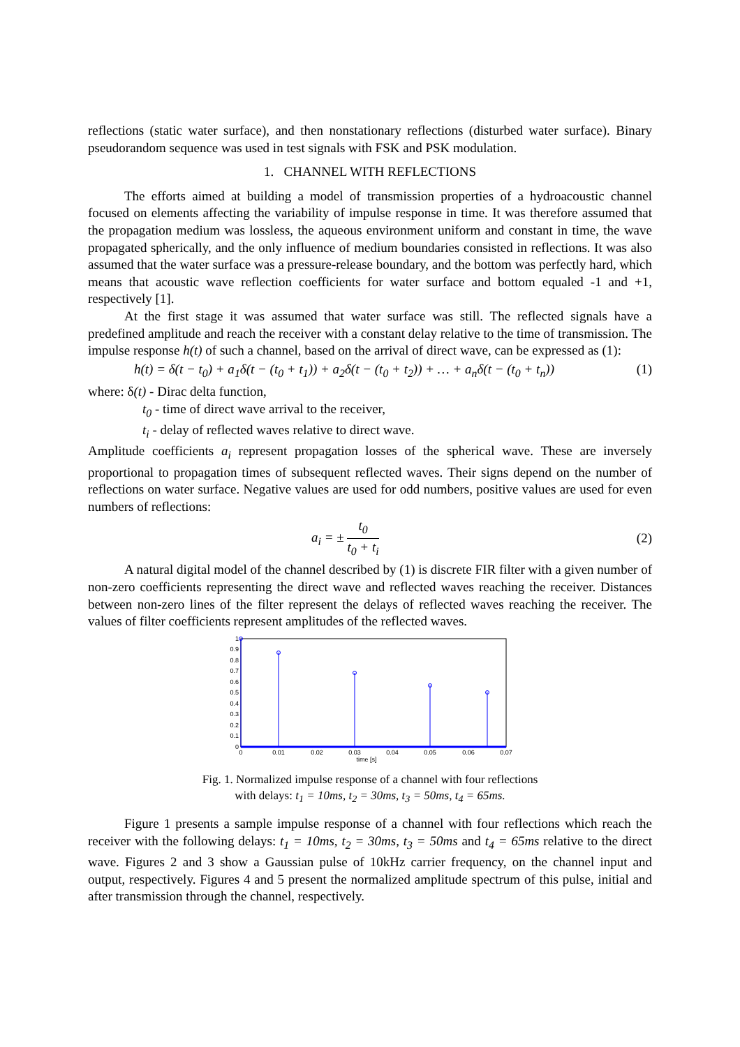reflections (static water surface), and then nonstationary reflections (disturbed water surface). Binary pseudorandom sequence was used in test signals with FSK and PSK modulation.
1. CHANNEL WITH REFLECTIONS
The efforts aimed at building a model of transmission properties of a hydroacoustic channel focused on elements affecting the variability of impulse response in time. It was therefore assumed that the propagation medium was lossless, the aqueous environment uniform and constant in time, the wave propagated spherically, and the only influence of medium boundaries consisted in reflections. It was also assumed that the water surface was a pressure-release boundary, and the bottom was perfectly hard, which means that acoustic wave reflection coefficients for water surface and bottom equaled -1 and +1, respectively [1].
At the first stage it was assumed that water surface was still. The reflected signals have a predefined amplitude and reach the receiver with a constant delay relative to the time of transmission. The impulse response h(t) of such a channel, based on the arrival of direct wave, can be expressed as (1):
h(t) = δ(t − t<sub>0</sub>) + a<sub>1</sub>δ(t − (t<sub>0</sub> + t<sub>1</sub>)) + a<sub>2</sub>δ(t − (t<sub>0</sub> + t<sub>2</sub>)) + … + a<sub>n</sub>δ(t − (t<sub>0</sub> + t<sub>n</sub>)) (1)
where: δ(t) - Dirac delta function,
t<sub>0</sub> - time of direct wave arrival to the receiver,
t<sub>i</sub> - delay of reflected waves relative to direct wave.
Amplitude coefficients a<sub>i</sub> represent propagation losses of the spherical wave. These are inversely proportional to propagation times of subsequent reflected waves. Their signs depend on the number of reflections on water surface. Negative values are used for odd numbers, positive values are used for even numbers of reflections:
a<sub>i</sub> = ± t<sub>0</sub> t<sub>0</sub> + t<sub>i</sub> (2)
A natural digital model of the channel described by (1) is discrete FIR filter with a given number of non-zero coefficients representing the direct wave and reflected waves reaching the receiver. Distances between non-zero lines of the filter represent the delays of reflected waves reaching the receiver. The values of filter coefficients represent amplitudes of the reflected waves.
1
0.9
0.8
0.7
0.6
0.5
0.4
0.3
0.2
0.1
0
0
0.01
0.02
0.03
0.04
0.05
0.06
0.07
time [s]
Fig. 1. Normalized impulse response of a channel with four reflections
with delays: t<sub>1</sub> = 10ms, t<sub>2</sub> = 30ms, t<sub>3</sub> = 50ms, t<sub>4</sub> = 65ms.
Figure 1 presents a sample impulse response of a channel with four reflections which reach the receiver with the following delays: t<sub>1</sub> = 10ms, t<sub>2</sub> = 30ms, t<sub>3</sub> = 50ms and t<sub>4</sub> = 65ms relative to the direct wave. Figures 2 and 3 show a Gaussian pulse of 10kHz carrier frequency, on the channel input and output, respectively. Figures 4 and 5 present the normalized amplitude spectrum of this pulse, initial and after transmission through the channel, respectively.